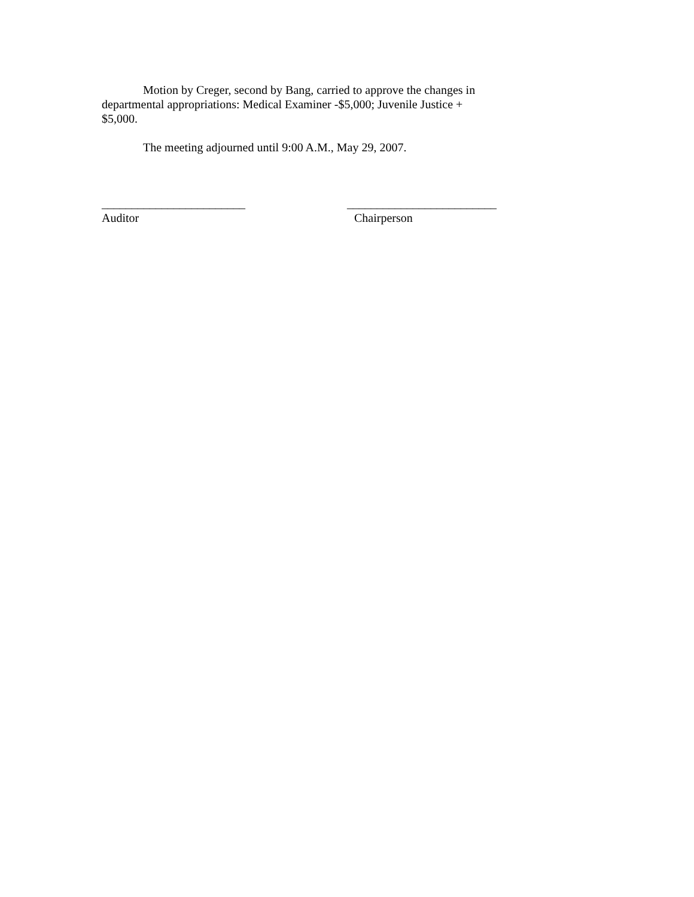Motion by Creger, second by Bang, carried to approve the changes in departmental appropriations: Medical Examiner -$5,000; Juvenile Justice + $5,000.
The meeting adjourned until 9:00 A.M., May 29, 2007.
________________________
Auditor
_________________________
Chairperson